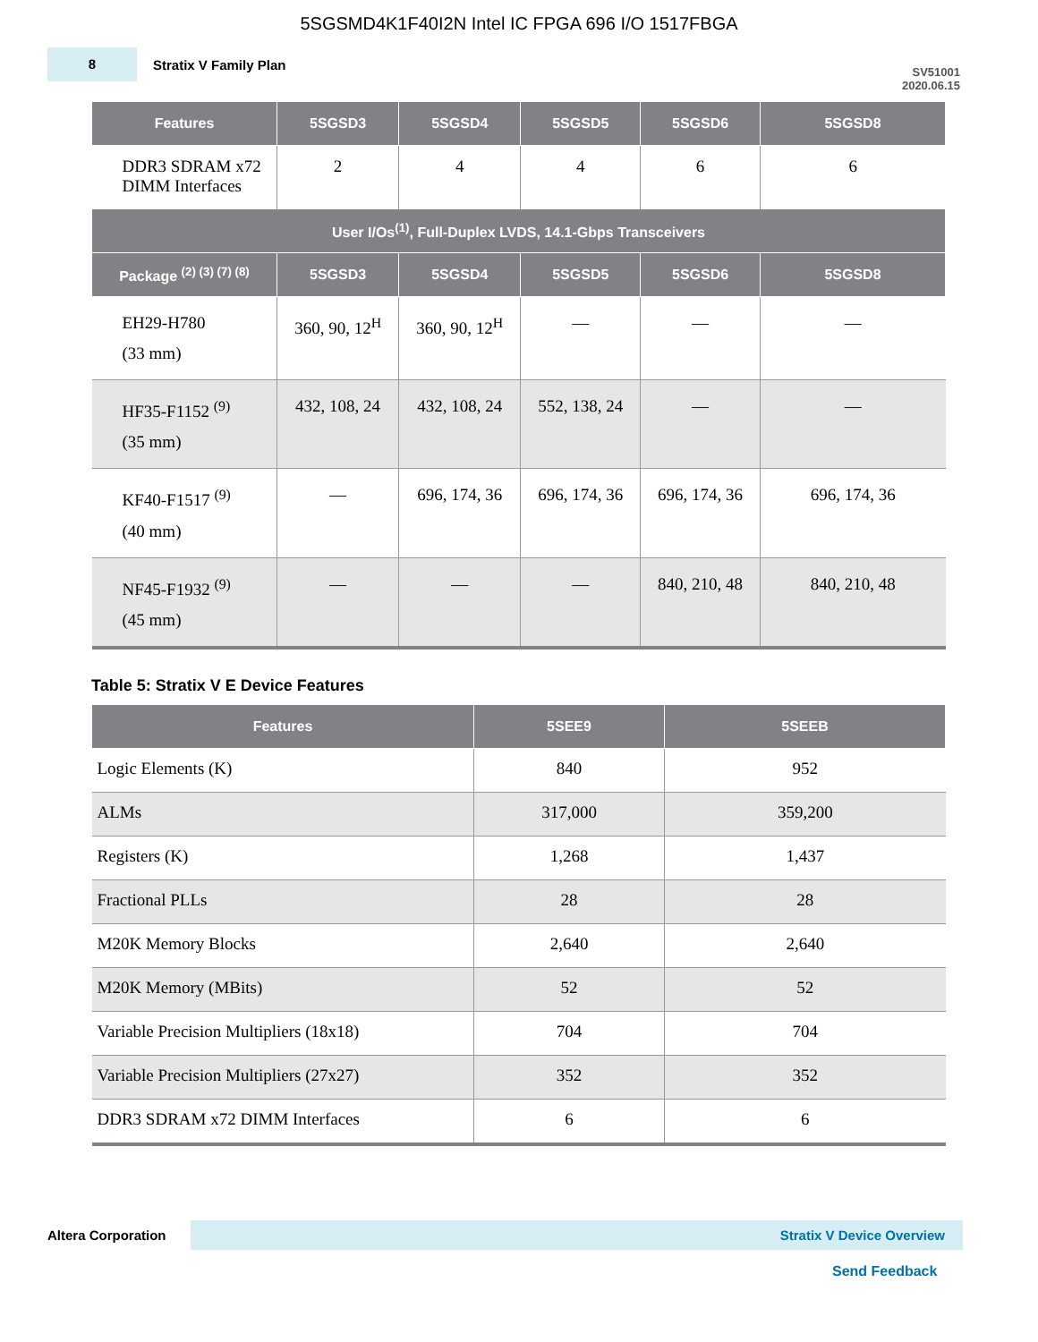5SGSMD4K1F40I2N Intel IC FPGA 696 I/O 1517FBGA
8
Stratix V Family Plan
SV51001
2020.06.15
| Features | 5SGSD3 | 5SGSD4 | 5SGSD5 | 5SGSD6 | 5SGSD8 |
| --- | --- | --- | --- | --- | --- |
| DDR3 SDRAM x72 DIMM Interfaces | 2 | 4 | 4 | 6 | 6 |
| User I/Os<sup>(1)</sup>, Full-Duplex LVDS, 14.1-Gbps Transceivers | | | | | |
| Package <sup>(2) (3) (7) (8)</sup> | 5SGSD3 | 5SGSD4 | 5SGSD5 | 5SGSD6 | 5SGSD8 |
| EH29-H780 (33 mm) | 360, 90, 12<sup>H</sup> | 360, 90, 12<sup>H</sup> | — | — | — |
| HF35-F1152 <sup>(9)</sup> (35 mm) | 432, 108, 24 | 432, 108, 24 | 552, 138, 24 | — | — |
| KF40-F1517 <sup>(9)</sup> (40 mm) | — | 696, 174, 36 | 696, 174, 36 | 696, 174, 36 | 696, 174, 36 |
| NF45-F1932 <sup>(9)</sup> (45 mm) | — | — | — | 840, 210, 48 | 840, 210, 48 |
Table 5: Stratix V E Device Features
| Features | 5SEE9 | 5SEEB |
| --- | --- | --- |
| Logic Elements (K) | 840 | 952 |
| ALMs | 317,000 | 359,200 |
| Registers (K) | 1,268 | 1,437 |
| Fractional PLLs | 28 | 28 |
| M20K Memory Blocks | 2,640 | 2,640 |
| M20K Memory (MBits) | 52 | 52 |
| Variable Precision Multipliers (18x18) | 704 | 704 |
| Variable Precision Multipliers (27x27) | 352 | 352 |
| DDR3 SDRAM x72 DIMM Interfaces | 6 | 6 |
Altera Corporation
Stratix V Device Overview
Send Feedback